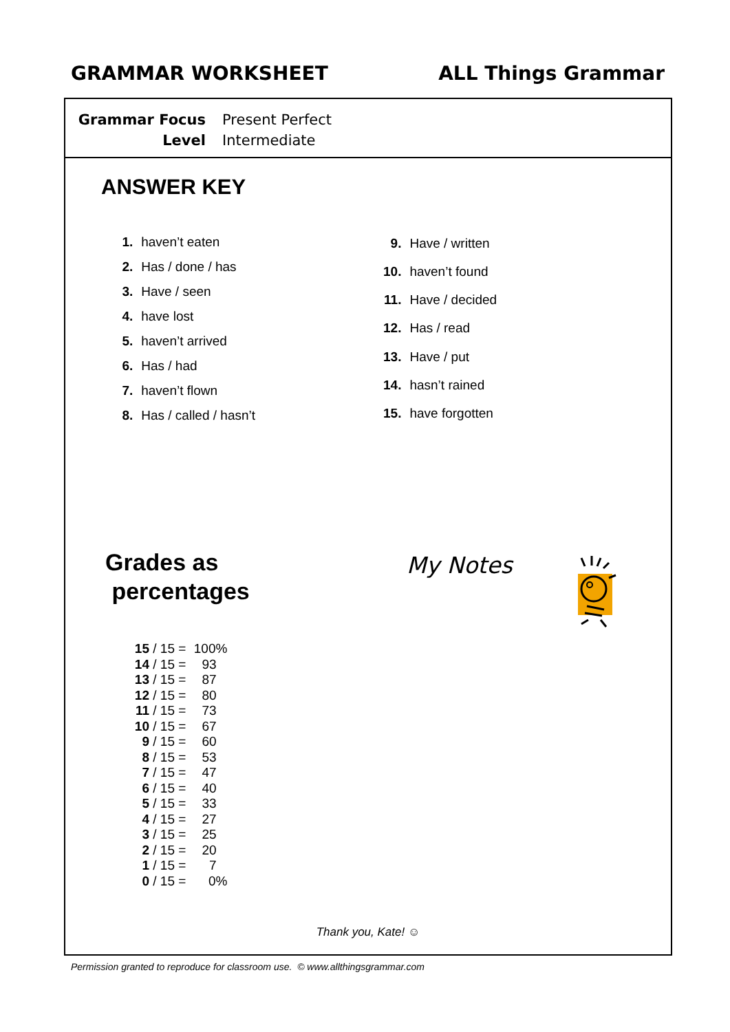GRAMMAR WORKSHEET ALL Things Grammar
| Grammar Focus | Present Perfect |
| Level | Intermediate |
ANSWER KEY
| 1. | haven’t eaten |
| 2. | Has / done / has |
| 3. | Have / seen |
| 4. | have lost |
| 5. | haven’t arrived |
| 6. | Has / had |
| 7. | haven’t flown |
| 8. | Has / called / hasn’t |
| 9. | Have / written |
| 10. | haven’t found |
| 11. | Have / decided |
| 12. | Has / read |
| 13. | Have / put |
| 14. | hasn’t rained |
| 15. | have forgotten |
Grades as
percentages
| 15 | / 15 = | 100% |
| 14 | / 15 = | 93 |
| 13 | / 15 = | 87 |
| 12 | / 15 = | 80 |
| 11 | / 15 = | 73 |
| 10 | / 15 = | 67 |
| 9 | / 15 = | 60 |
| 8 | / 15 = | 53 |
| 7 | / 15 = | 47 |
| 6 | / 15 = | 40 |
| 5 | / 15 = | 33 |
| 4 | / 15 = | 27 |
| 3 | / 15 = | 25 |
| 2 | / 15 = | 20 |
| 1 | / 15 = | 7 |
| 0 | / 15 = | 0% |
My Notes
Thank you, Kate! ☺
Permission granted to reproduce for classroom use. © www.allthingsgrammar.com